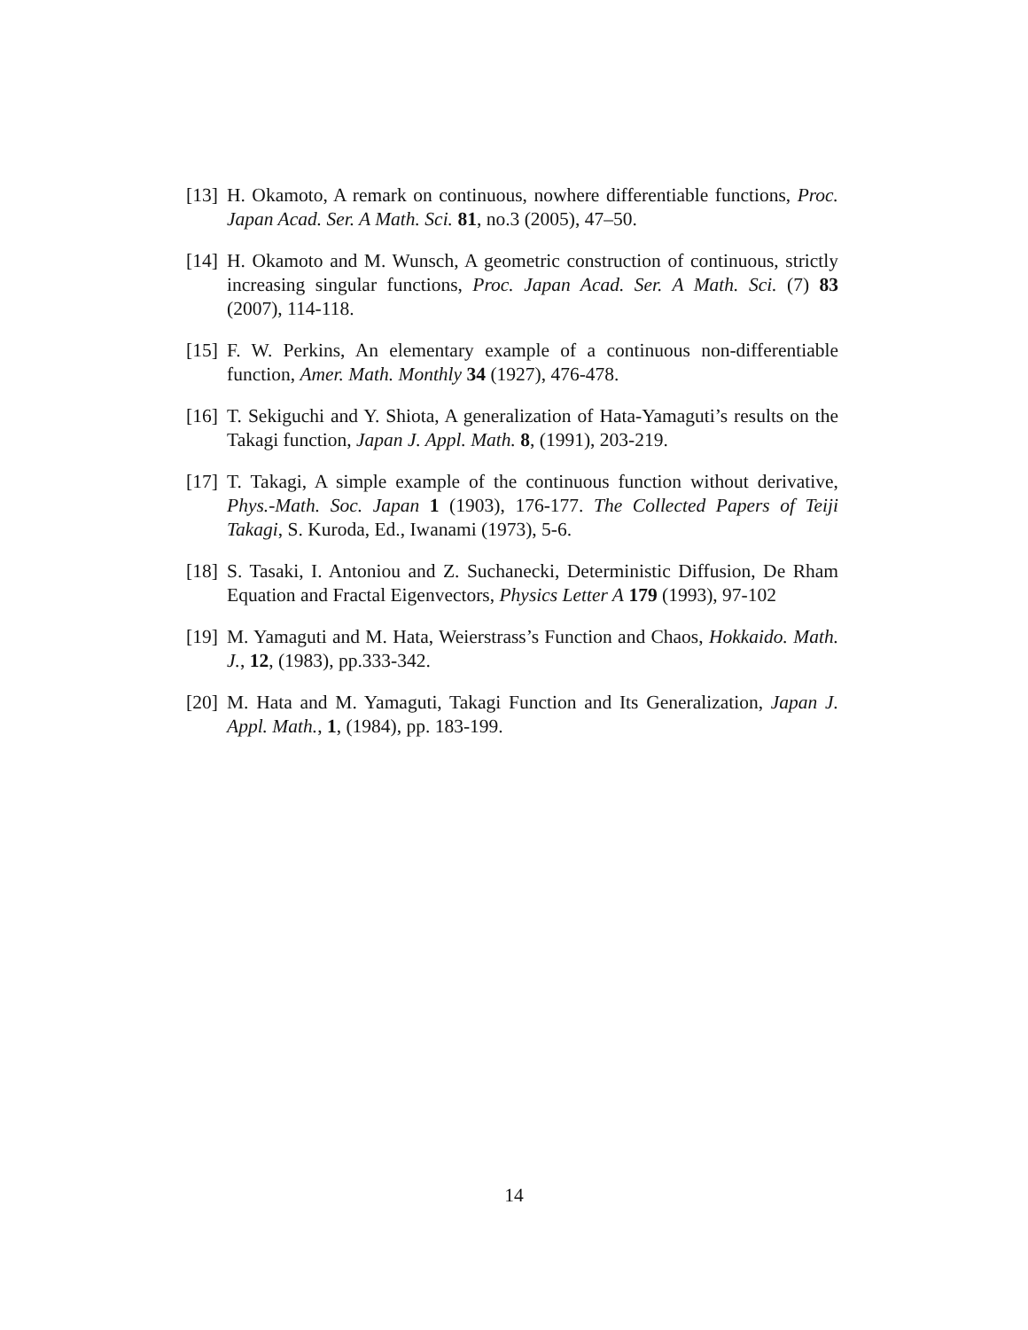[13] H. Okamoto, A remark on continuous, nowhere differentiable functions, Proc. Japan Acad. Ser. A Math. Sci. 81, no.3 (2005), 47–50.
[14] H. Okamoto and M. Wunsch, A geometric construction of continuous, strictly increasing singular functions, Proc. Japan Acad. Ser. A Math. Sci. (7) 83 (2007), 114-118.
[15] F. W. Perkins, An elementary example of a continuous non-differentiable function, Amer. Math. Monthly 34 (1927), 476-478.
[16] T. Sekiguchi and Y. Shiota, A generalization of Hata-Yamaguti’s results on the Takagi function, Japan J. Appl. Math. 8, (1991), 203-219.
[17] T. Takagi, A simple example of the continuous function without derivative, Phys.-Math. Soc. Japan 1 (1903), 176-177. The Collected Papers of Teiji Takagi, S. Kuroda, Ed., Iwanami (1973), 5-6.
[18] S. Tasaki, I. Antoniou and Z. Suchanecki, Deterministic Diffusion, De Rham Equation and Fractal Eigenvectors, Physics Letter A 179 (1993), 97-102
[19] M. Yamaguti and M. Hata, Weierstrass’s Function and Chaos, Hokkaido. Math. J., 12, (1983), pp.333-342.
[20] M. Hata and M. Yamaguti, Takagi Function and Its Generalization, Japan J. Appl. Math., 1, (1984), pp. 183-199.
14